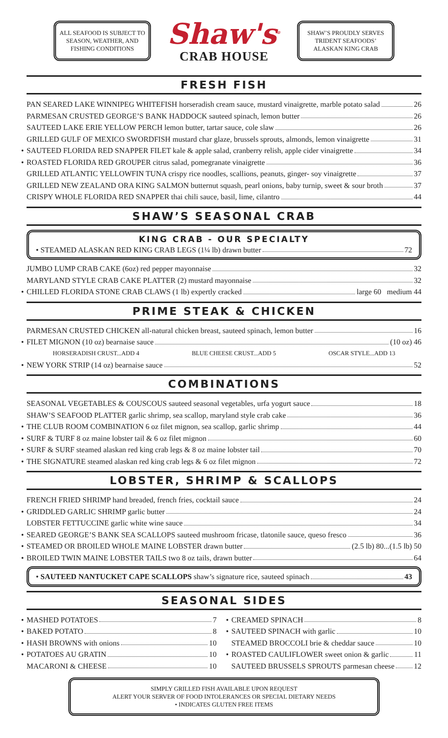ALL SEAFOOD IS SUBJECT TO SEASON, WEATHER, AND FISHING CONDITIONS
Shaw's<sup>®</sup>
CRAB HOUSE
SHAW’S PROUDLY SERVES TRIDENT SEAFOODS’ ALASKAN KING CRAB
FRESH FISH
PAN SEARED LAKE WINNIPEG WHITEFISH horseradish cream sauce, mustard vinaigrette, marble potato salad 26
PARMESAN CRUSTED GEORGE’S BANK HADDOCK sauteed spinach, lemon butter 26
SAUTEED LAKE ERIE YELLOW PERCH lemon butter, tartar sauce, cole slaw 26
GRILLED GULF OF MEXICO SWORDFISH mustard char glaze, brussels sprouts, almonds, lemon vinaigrette 31
• SAUTEED FLORIDA RED SNAPPER FILET kale & apple salad, cranberry relish, apple cider vinaigrette 34
• ROASTED FLORIDA RED GROUPER citrus salad, pomegranate vinaigrette 36
GRILLED ATLANTIC YELLOWFIN TUNA crispy rice noodles, scallions, peanuts, ginger- soy vinaigrette 37
GRILLED NEW ZEALAND ORA KING SALMON butternut squash, pearl onions, baby turnip, sweet & sour broth 37
CRISPY WHOLE FLORIDA RED SNAPPER thai chili sauce, basil, lime, cilantro 44
SHAW’S SEASONAL CRAB
KING CRAB - OUR SPECIALTY
• STEAMED ALASKAN RED KING CRAB LEGS (1¼ lb) drawn butter 72
JUMBO LUMP CRAB CAKE (6oz) red pepper mayonnaise 32
MARYLAND STYLE CRAB CAKE PLATTER (2) mustard mayonnaise 32
• CHILLED FLORIDA STONE CRAB CLAWS (1 lb) expertly cracked large 60 medium 44
PRIME STEAK & CHICKEN
PARMESAN CRUSTED CHICKEN all-natural chicken breast, sauteed spinach, lemon butter 16
• FILET MIGNON (10 oz) bearnaise sauce (10 oz) 46
HORSERADISH CRUST...ADD 4 BLUE CHEESE CRUST...ADD 5 OSCAR STYLE...ADD 13
• NEW YORK STRIP (14 oz) bearnaise sauce 52
COMBINATIONS
SEASONAL VEGETABLES & COUSCOUS sauteed seasonal vegetables, urfa yogurt sauce 18
SHAW’S SEAFOOD PLATTER garlic shrimp, sea scallop, maryland style crab cake 36
• THE CLUB ROOM COMBINATION 6 oz filet mignon, sea scallop, garlic shrimp 44
• SURF & TURF 8 oz maine lobster tail & 6 oz filet mignon 60
• SURF & SURF steamed alaskan red king crab legs & 8 oz maine lobster tail 70
• THE SIGNATURE steamed alaskan red king crab legs & 6 oz filet mignon 72
LOBSTER, SHRIMP & SCALLOPS
FRENCH FRIED SHRIMP hand breaded, french fries, cocktail sauce 24
• GRIDDLED GARLIC SHRIMP garlic butter 24
LOBSTER FETTUCCINE garlic white wine sauce 34
• SEARED GEORGE’S BANK SEA SCALLOPS sauteed mushroom fricase, tlatonile sauce, queso fresco 36
• STEAMED OR BROILED WHOLE MAINE LOBSTER drawn butter (2.5 lb) 80...(1.5 lb) 50
• BROILED TWIN MAINE LOBSTER TAILS two 8 oz tails, drawn butter 64
• SAUTEED NANTUCKET CAPE SCALLOPS shaw’s signature rice, sauteed spinach 43
SEASONAL SIDES
• MASHED POTATOES 7
• BAKED POTATO 8
• HASH BROWNS with onions 10
• POTATOES AU GRATIN 10
MACARONI & CHEESE 10
• CREAMED SPINACH 8
• SAUTEED SPINACH with garlic 10
STEAMED BROCCOLI brie & cheddar sauce 10
• ROASTED CAULIFLOWER sweet onion & garlic 11
SAUTEED BRUSSELS SPROUTS parmesan cheese 12
SIMPLY GRILLED FISH AVAILABLE UPON REQUEST
ALERT YOUR SERVER OF FOOD INTOLERANCES OR SPECIAL DIETARY NEEDS
• INDICATES GLUTEN FREE ITEMS